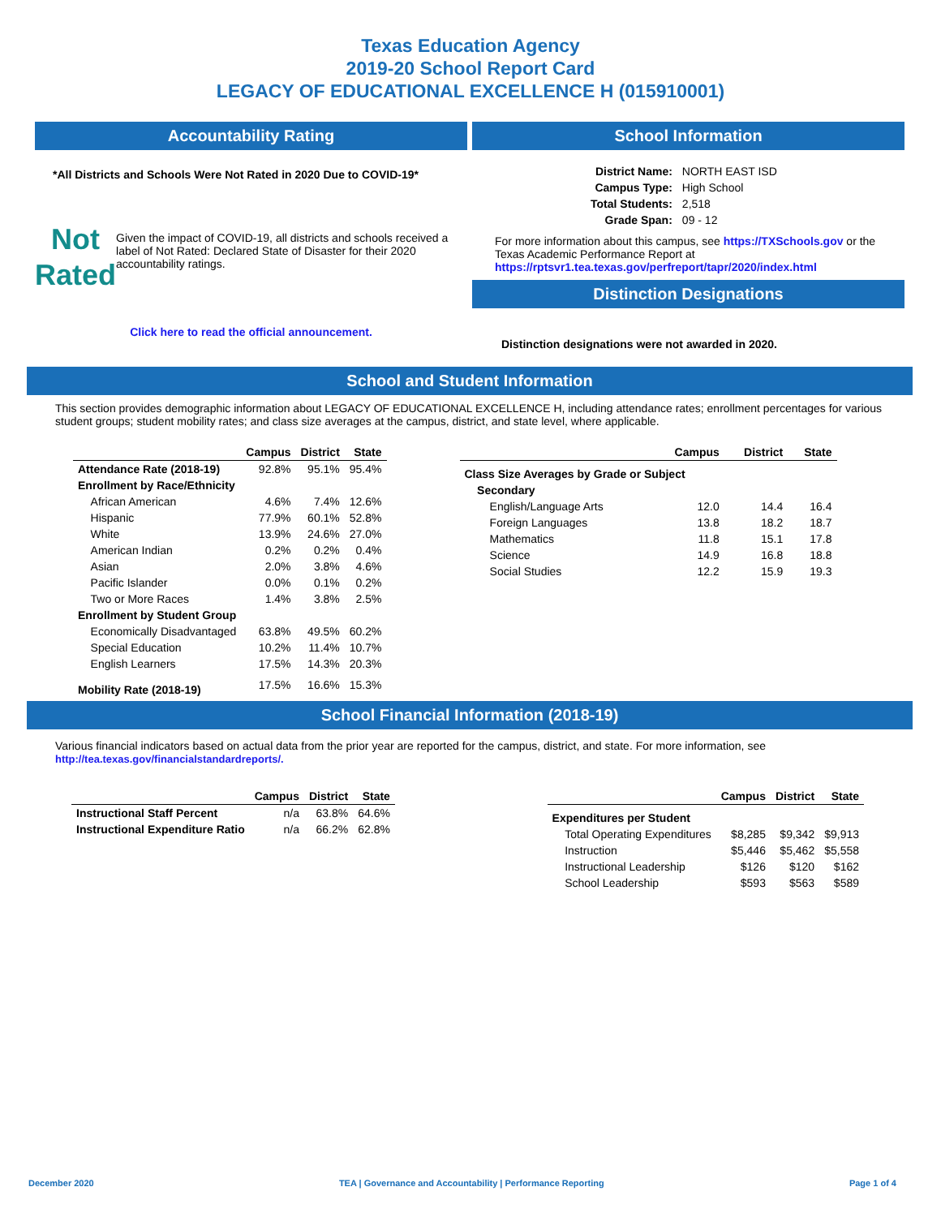Texas Education Agency
2019-20 School Report Card
LEGACY OF EDUCATIONAL EXCELLENCE H (015910001)
Accountability Rating
*All Districts and Schools Were Not Rated in 2020 Due to COVID-19*
Not
Rated
Given the impact of COVID-19, all districts and schools received a label of Not Rated: Declared State of Disaster for their 2020 accountability ratings.
Click here to read the official announcement.
School Information
| District Name: | NORTH EAST ISD |
| Campus Type: | High School |
| Total Students: | 2,518 |
| Grade Span: | 09 - 12 |
For more information about this campus, see https://TXSchools.gov or the Texas Academic Performance Report at https://rptsvr1.tea.texas.gov/perfreport/tapr/2020/index.html
Distinction Designations
Distinction designations were not awarded in 2020.
School and Student Information
This section provides demographic information about LEGACY OF EDUCATIONAL EXCELLENCE H, including attendance rates; enrollment percentages for various student groups; student mobility rates; and class size averages at the campus, district, and state level, where applicable.
| | Campus | District | State |
| --- | --- | --- | --- |
| Attendance Rate (2018-19) | 92.8% | 95.1% | 95.4% |
| Enrollment by Race/Ethnicity | | | |
| African American | 4.6% | 7.4% | 12.6% |
| Hispanic | 77.9% | 60.1% | 52.8% |
| White | 13.9% | 24.6% | 27.0% |
| American Indian | 0.2% | 0.2% | 0.4% |
| Asian | 2.0% | 3.8% | 4.6% |
| Pacific Islander | 0.0% | 0.1% | 0.2% |
| Two or More Races | 1.4% | 3.8% | 2.5% |
| Enrollment by Student Group | | | |
| Economically Disadvantaged | 63.8% | 49.5% | 60.2% |
| Special Education | 10.2% | 11.4% | 10.7% |
| English Learners | 17.5% | 14.3% | 20.3% |
| Mobility Rate (2018-19) | 17.5% | 16.6% | 15.3% |
| | Campus | District | State |
| --- | --- | --- | --- |
| Class Size Averages by Grade or Subject | | | |
| Secondary | | | |
| English/Language Arts | 12.0 | 14.4 | 16.4 |
| Foreign Languages | 13.8 | 18.2 | 18.7 |
| Mathematics | 11.8 | 15.1 | 17.8 |
| Science | 14.9 | 16.8 | 18.8 |
| Social Studies | 12.2 | 15.9 | 19.3 |
School Financial Information (2018-19)
Various financial indicators based on actual data from the prior year are reported for the campus, district, and state. For more information, see
http://tea.texas.gov/financialstandardreports/.
| | Campus | District | State |
| --- | --- | --- | --- |
| Instructional Staff Percent | n/a | 63.8% | 64.6% |
| Instructional Expenditure Ratio | n/a | 66.2% | 62.8% |
| | Campus | District | State |
| --- | --- | --- | --- |
| Expenditures per Student | | | |
| Total Operating Expenditures | $8,285 | $9,342 | $9,913 |
| Instruction | $5,446 | $5,462 | $5,558 |
| Instructional Leadership | $126 | $120 | $162 |
| School Leadership | $593 | $563 | $589 |
December 2020 TEA | Governance and Accountability | Performance Reporting Page 1 of 4